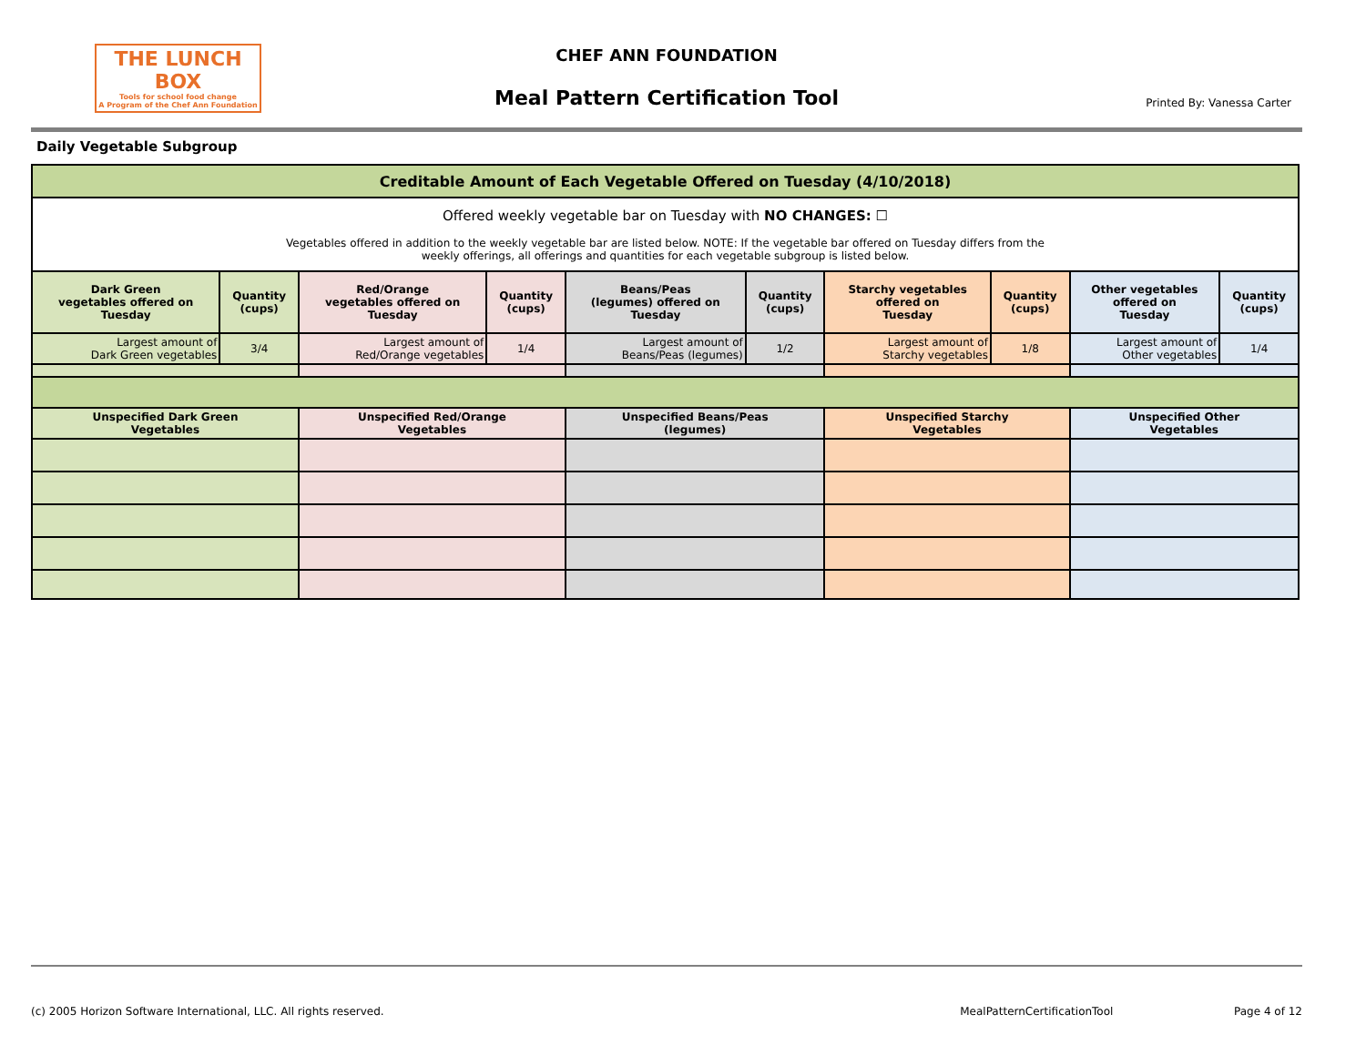THE LUNCH BOX
Tools for school food change
A Program of the Chef Ann Foundation
CHEF ANN FOUNDATION
Meal Pattern Certification Tool
Printed By: Vanessa Carter
Daily Vegetable Subgroup
| Creditable Amount of Each Vegetable Offered on Tuesday (4/10/2018) | | | | | | | | | |
| --- | --- | --- | --- | --- | --- | --- | --- | --- | --- |
| Offered weekly vegetable bar on Tuesday with NO CHANGES: ☐ Vegetables offered in addition to the weekly vegetable bar are listed below. NOTE: If the vegetable bar offered on Tuesday differs from the weekly offerings, all offerings and quantities for each vegetable subgroup is listed below. | | | | | | | | | |
| Dark Green vegetables offered on Tuesday | Quantity (cups) | Red/Orange vegetables offered on Tuesday | Quantity (cups) | Beans/Peas (legumes) offered on Tuesday | Quantity (cups) | Starchy vegetables offered on Tuesday | Quantity (cups) | Other vegetables offered on Tuesday | Quantity (cups) |
| Largest amount of Dark Green vegetables | 3/4 | Largest amount of Red/Orange vegetables | 1/4 | Largest amount of Beans/Peas (legumes) | 1/2 | Largest amount of Starchy vegetables | 1/8 | Largest amount of Other vegetables | 1/4 |
| Unspecified Dark Green Vegetables | | Unspecified Red/Orange Vegetables | | Unspecified Beans/Peas (legumes) | | Unspecified Starchy Vegetables | | Unspecified Other Vegetables | |
(c) 2005 Horizon Software International, LLC. All rights reserved. MealPatternCertificationTool Page 4 of 12